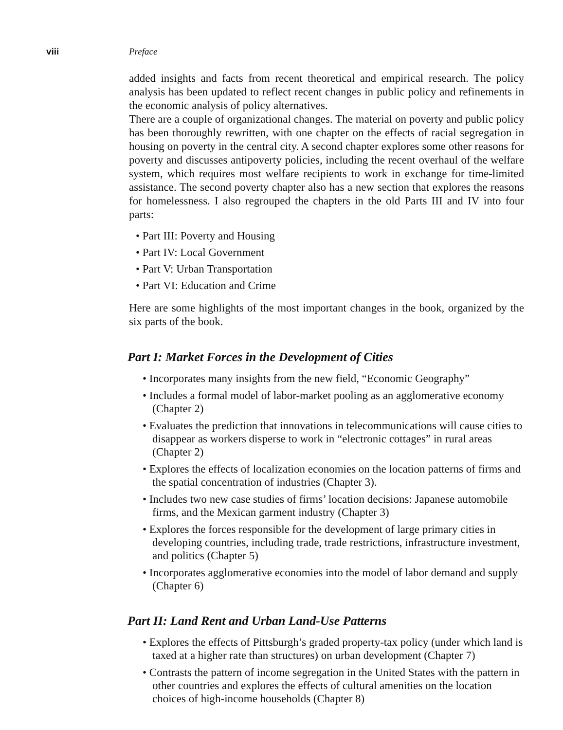viii Preface
added insights and facts from recent theoretical and empirical research. The policy analysis has been updated to reflect recent changes in public policy and refinements in the economic analysis of policy alternatives.
There are a couple of organizational changes. The material on poverty and public policy has been thoroughly rewritten, with one chapter on the effects of racial segregation in housing on poverty in the central city. A second chapter explores some other reasons for poverty and discusses antipoverty policies, including the recent overhaul of the welfare system, which requires most welfare recipients to work in exchange for time-limited assistance. The second poverty chapter also has a new section that explores the reasons for homelessness. I also regrouped the chapters in the old Parts III and IV into four parts:
• Part III: Poverty and Housing
• Part IV: Local Government
• Part V: Urban Transportation
• Part VI: Education and Crime
Here are some highlights of the most important changes in the book, organized by the six parts of the book.
Part I: Market Forces in the Development of Cities
• Incorporates many insights from the new field, “Economic Geography”
• Includes a formal model of labor-market pooling as an agglomerative economy (Chapter 2)
• Evaluates the prediction that innovations in telecommunications will cause cities to disappear as workers disperse to work in “electronic cottages” in rural areas (Chapter 2)
• Explores the effects of localization economies on the location patterns of firms and the spatial concentration of industries (Chapter 3).
• Includes two new case studies of firms’ location decisions: Japanese automobile firms, and the Mexican garment industry (Chapter 3)
• Explores the forces responsible for the development of large primary cities in developing countries, including trade, trade restrictions, infrastructure investment, and politics (Chapter 5)
• Incorporates agglomerative economies into the model of labor demand and supply (Chapter 6)
Part II: Land Rent and Urban Land-Use Patterns
• Explores the effects of Pittsburgh’s graded property-tax policy (under which land is taxed at a higher rate than structures) on urban development (Chapter 7)
• Contrasts the pattern of income segregation in the United States with the pattern in other countries and explores the effects of cultural amenities on the location choices of high-income households (Chapter 8)